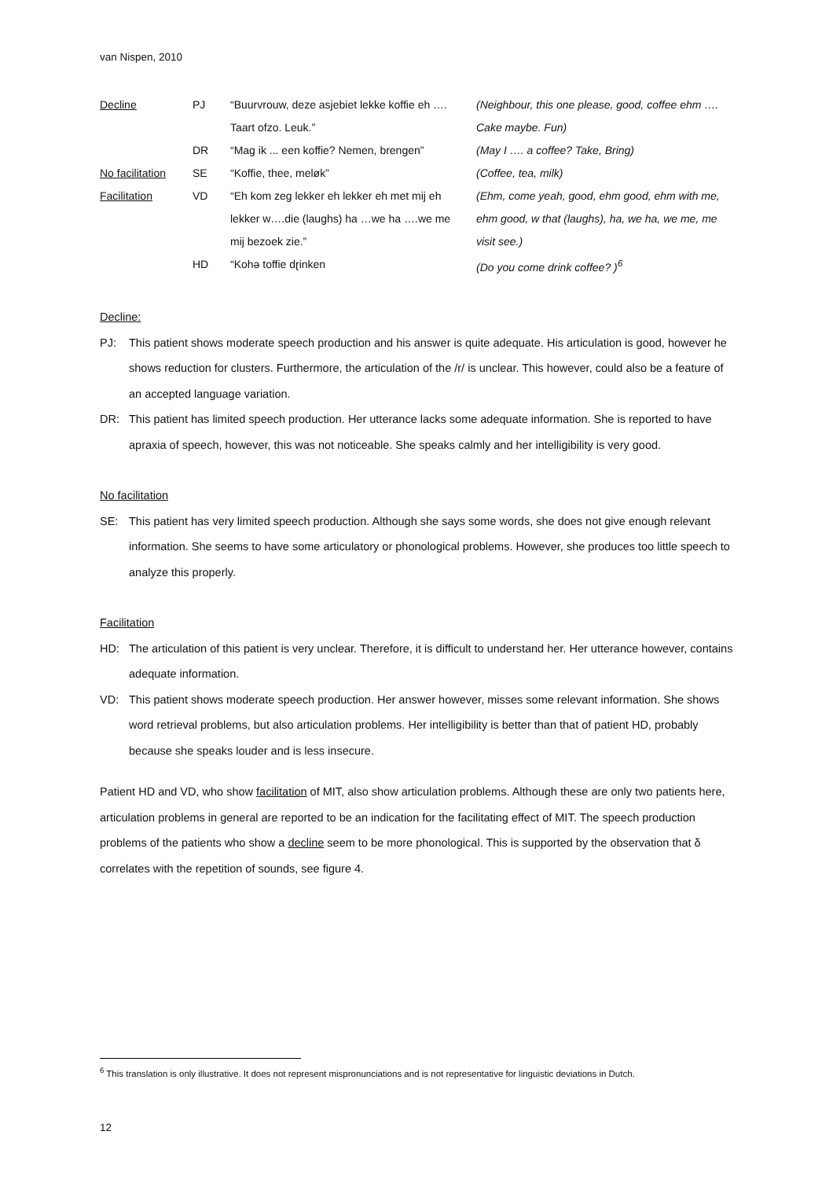van Nispen, 2010
| Decline | PJ | “Buurvrouw, deze asjebiet lekke koffie eh …. | (Neighbour, this one please, good, coffee ehm …. |
| | | Taart ofzo. Leuk.” | Cake maybe. Fun) |
| | DR | “Mag ik ... een koffie? Nemen, brengen” | (May I …. a coffee? Take, Bring) |
| No facilitation | SE | “Koffie, thee, meløk” | (Coffee, tea, milk) |
| Facilitation | VD | “Eh kom zeg lekker eh lekker eh met mij eh | (Ehm, come yeah, good, ehm good, ehm with me, |
| | | lekker w….die (laughs) ha …we ha ….we me | ehm good, w that (laughs), ha, we ha, we me, me |
| | | mij bezoek zie.” | visit see.) |
| | HD | “Kohə toffie dɽinken | (Do you come drink coffee? )<sup>6</sup> |
Decline:
PJ: This patient shows moderate speech production and his answer is quite adequate. His articulation is good, however he shows reduction for clusters. Furthermore, the articulation of the /r/ is unclear. This however, could also be a feature of an accepted language variation.
DR: This patient has limited speech production. Her utterance lacks some adequate information. She is reported to have apraxia of speech, however, this was not noticeable. She speaks calmly and her intelligibility is very good.
No facilitation
SE: This patient has very limited speech production. Although she says some words, she does not give enough relevant information. She seems to have some articulatory or phonological problems. However, she produces too little speech to analyze this properly.
Facilitation
HD: The articulation of this patient is very unclear. Therefore, it is difficult to understand her. Her utterance however, contains adequate information.
VD: This patient shows moderate speech production. Her answer however, misses some relevant information. She shows word retrieval problems, but also articulation problems. Her intelligibility is better than that of patient HD, probably because she speaks louder and is less insecure.
Patient HD and VD, who show facilitation of MIT, also show articulation problems. Although these are only two patients here, articulation problems in general are reported to be an indication for the facilitating effect of MIT. The speech production problems of the patients who show a decline seem to be more phonological. This is supported by the observation that δ correlates with the repetition of sounds, see figure 4.
<sup>6</sup> This translation is only illustrative. It does not represent mispronunciations and is not representative for linguistic deviations in Dutch.
12